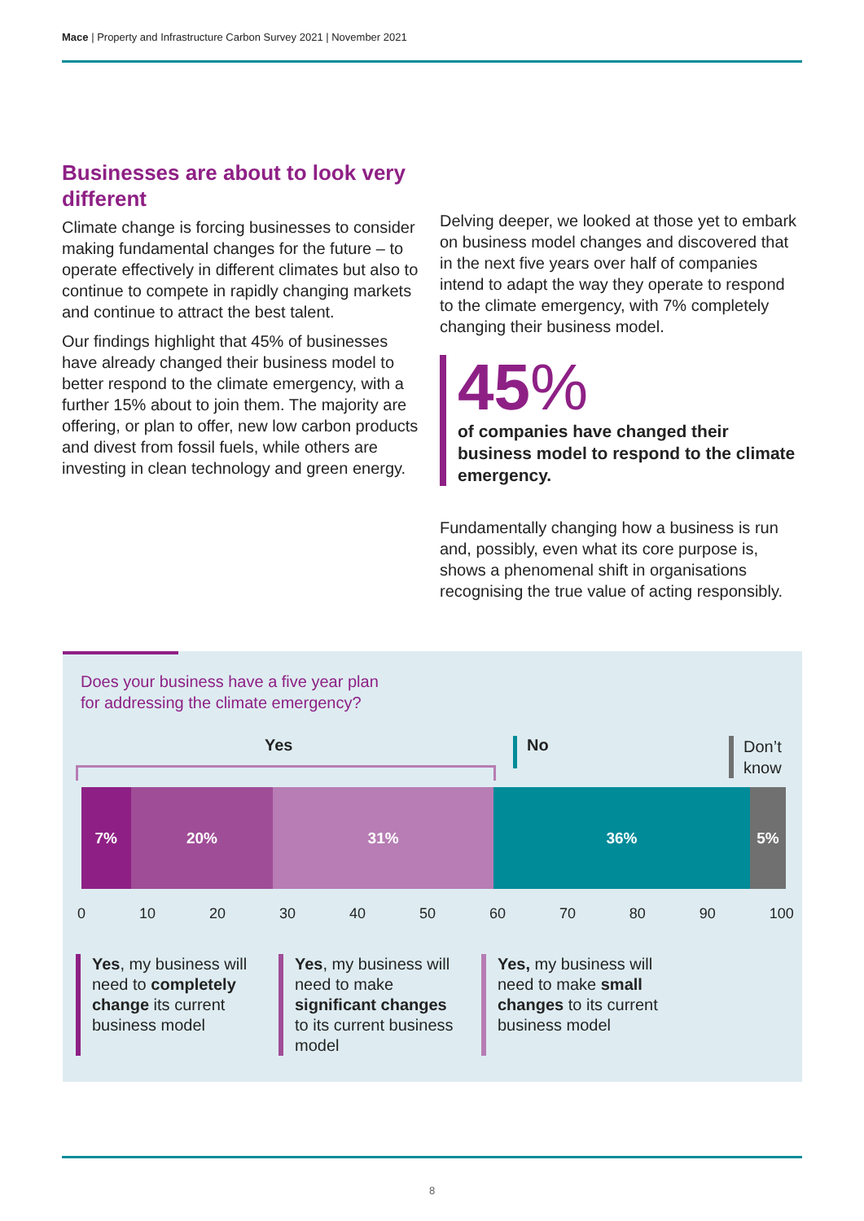Mace | Property and Infrastructure Carbon Survey 2021 | November 2021
Businesses are about to look very different
Climate change is forcing businesses to consider making fundamental changes for the future – to operate effectively in different climates but also to continue to compete in rapidly changing markets and continue to attract the best talent.
Our findings highlight that 45% of businesses have already changed their business model to better respond to the climate emergency, with a further 15% about to join them. The majority are offering, or plan to offer, new low carbon products and divest from fossil fuels, while others are investing in clean technology and green energy.
Delving deeper, we looked at those yet to embark on business model changes and discovered that in the next five years over half of companies intend to adapt the way they operate to respond to the climate emergency, with 7% completely changing their business model.
45%
of companies have changed their business model to respond to the climate emergency.
Fundamentally changing how a business is run and, possibly, even what its core purpose is, shows a phenomenal shift in organisations recognising the true value of acting responsibly.
Does your business have a five year plan
for addressing the climate emergency?
Yes No
Don’t
know
7% 20% 31% 36% 5%
0 10 20 30 40 50 60 70 80 90 100
Yes, my business will need to completely change its current business model
Yes, my business will need to make significant changes to its current business model
Yes, my business will need to make small changes to its current business model
8